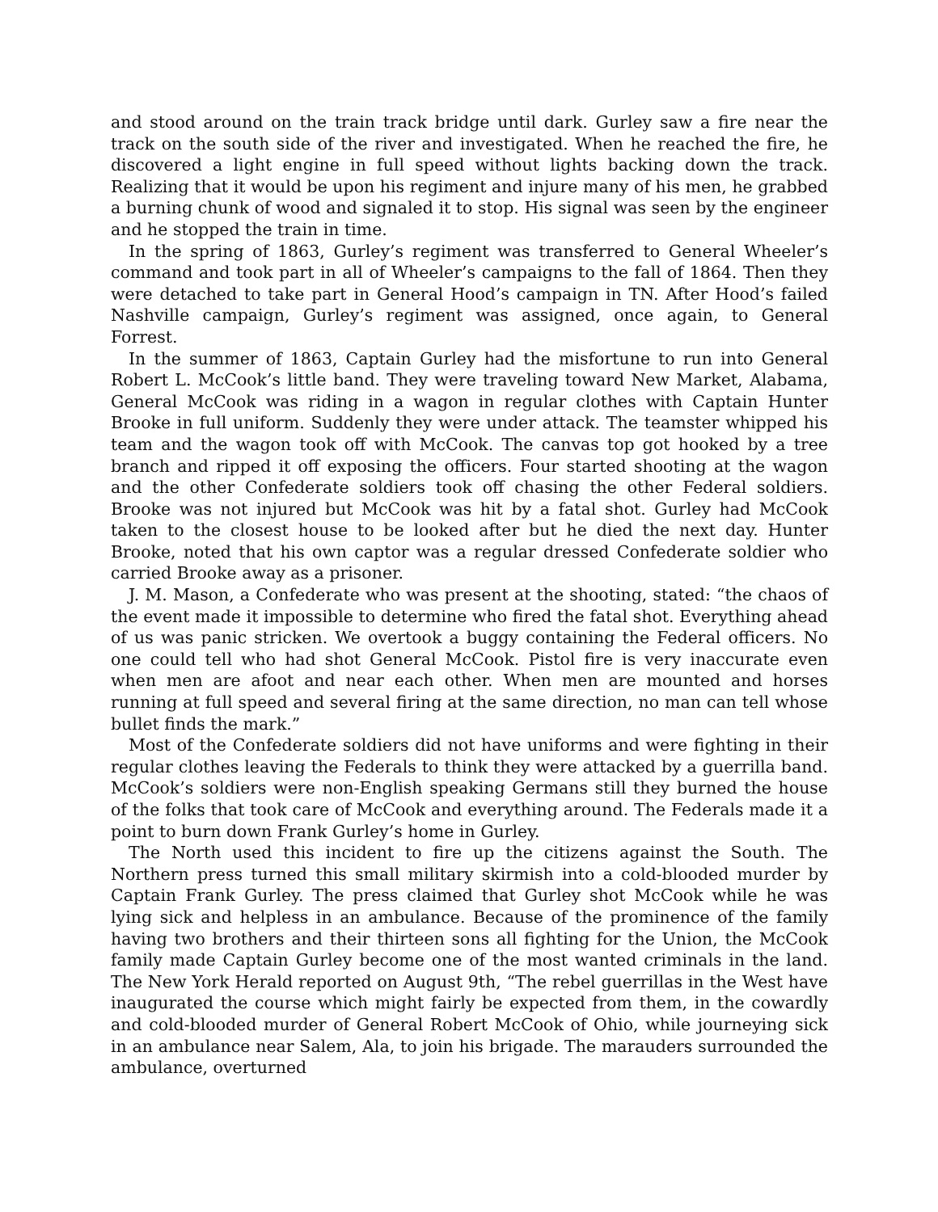and stood around on the train track bridge until dark. Gurley saw a fire near the track on the south side of the river and investigated. When he reached the fire, he discovered a light engine in full speed without lights backing down the track. Realizing that it would be upon his regiment and injure many of his men, he grabbed a burning chunk of wood and signaled it to stop. His signal was seen by the engineer and he stopped the train in time.
In the spring of 1863, Gurley’s regiment was transferred to General Wheeler’s command and took part in all of Wheeler’s campaigns to the fall of 1864. Then they were detached to take part in General Hood’s campaign in TN. After Hood’s failed Nashville campaign, Gurley’s regiment was assigned, once again, to General Forrest.
In the summer of 1863, Captain Gurley had the misfortune to run into General Robert L. McCook’s little band. They were traveling toward New Market, Alabama, General McCook was riding in a wagon in regular clothes with Captain Hunter Brooke in full uniform. Suddenly they were under attack. The teamster whipped his team and the wagon took off with McCook. The canvas top got hooked by a tree branch and ripped it off exposing the officers. Four started shooting at the wagon and the other Confederate soldiers took off chasing the other Federal soldiers. Brooke was not injured but McCook was hit by a fatal shot. Gurley had McCook taken to the closest house to be looked after but he died the next day. Hunter Brooke, noted that his own captor was a regular dressed Confederate soldier who carried Brooke away as a prisoner.
J. M. Mason, a Confederate who was present at the shooting, stated: “the chaos of the event made it impossible to determine who fired the fatal shot. Everything ahead of us was panic stricken. We overtook a buggy containing the Federal officers. No one could tell who had shot General McCook. Pistol fire is very inaccurate even when men are afoot and near each other. When men are mounted and horses running at full speed and several firing at the same direction, no man can tell whose bullet finds the mark.”
Most of the Confederate soldiers did not have uniforms and were fighting in their regular clothes leaving the Federals to think they were attacked by a guerrilla band. McCook’s soldiers were non-English speaking Germans still they burned the house of the folks that took care of McCook and everything around. The Federals made it a point to burn down Frank Gurley’s home in Gurley.
The North used this incident to fire up the citizens against the South. The Northern press turned this small military skirmish into a cold-blooded murder by Captain Frank Gurley. The press claimed that Gurley shot McCook while he was lying sick and helpless in an ambulance. Because of the prominence of the family having two brothers and their thirteen sons all fighting for the Union, the McCook family made Captain Gurley become one of the most wanted criminals in the land. The New York Herald reported on August 9th, “The rebel guerrillas in the West have inaugurated the course which might fairly be expected from them, in the cowardly and cold-blooded murder of General Robert McCook of Ohio, while journeying sick in an ambulance near Salem, Ala, to join his brigade. The marauders surrounded the ambulance, overturned